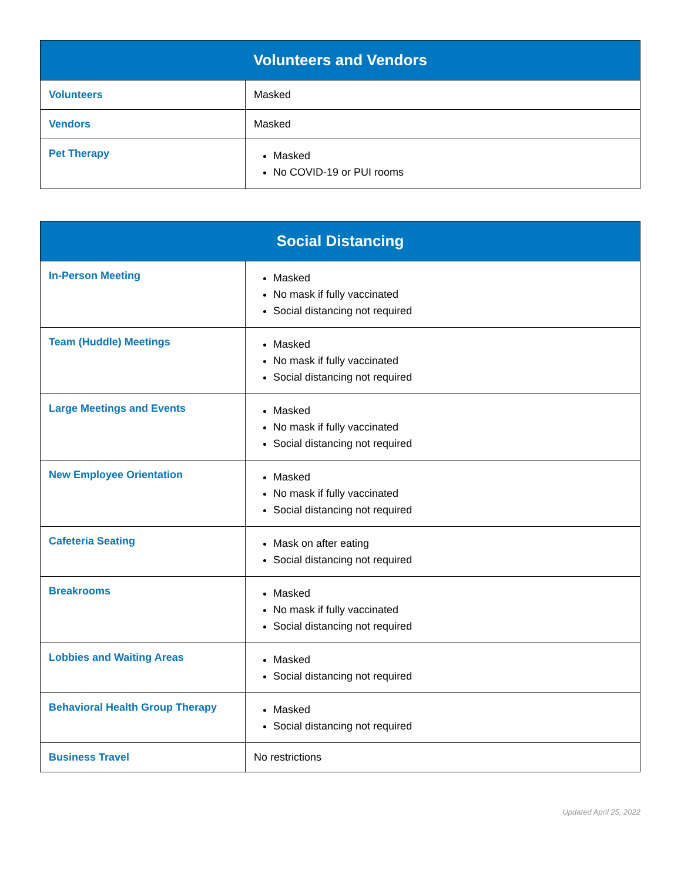| Volunteers and Vendors | |
| --- | --- |
| Volunteers | Masked |
| Vendors | Masked |
| Pet Therapy | Masked No COVID-19 or PUI rooms |
| Social Distancing | |
| --- | --- |
| In-Person Meeting | Masked No mask if fully vaccinated Social distancing not required |
| Team (Huddle) Meetings | Masked No mask if fully vaccinated Social distancing not required |
| Large Meetings and Events | Masked No mask if fully vaccinated Social distancing not required |
| New Employee Orientation | Masked No mask if fully vaccinated Social distancing not required |
| Cafeteria Seating | Mask on after eating Social distancing not required |
| Breakrooms | Masked No mask if fully vaccinated Social distancing not required |
| Lobbies and Waiting Areas | Masked Social distancing not required |
| Behavioral Health Group Therapy | Masked Social distancing not required |
| Business Travel | No restrictions |
Updated April 25, 2022